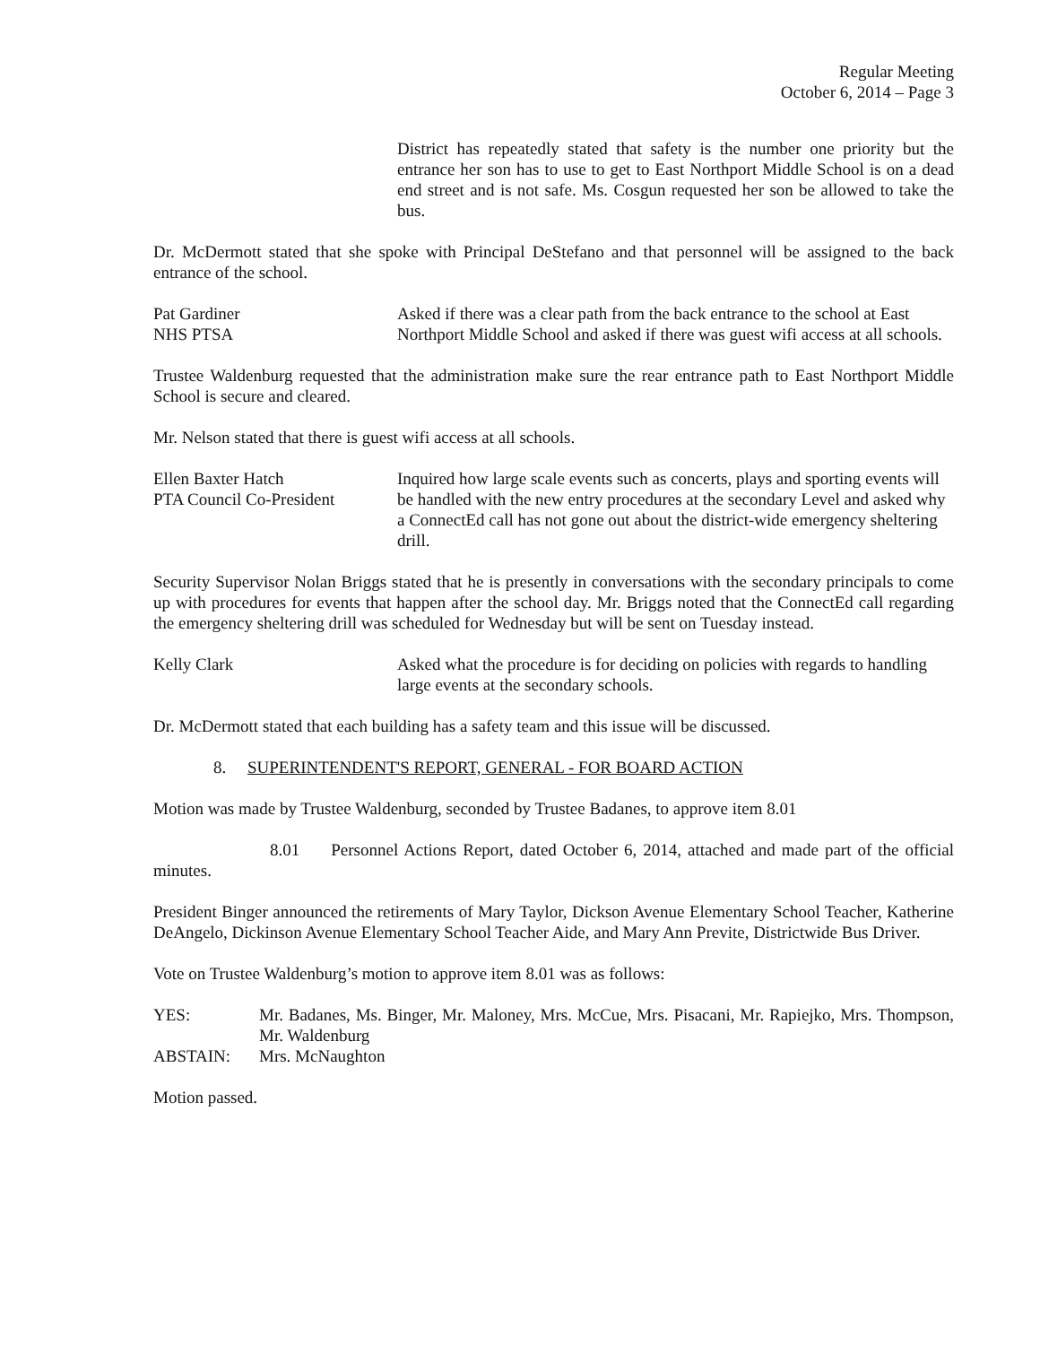Regular Meeting
October 6, 2014 – Page 3
District has repeatedly stated that safety is the number one priority but the entrance her son has to use to get to East Northport Middle School is on a dead end street and is not safe. Ms. Cosgun requested her son be allowed to take the bus.
Dr. McDermott stated that she spoke with Principal DeStefano and that personnel will be assigned to the back entrance of the school.
Pat Gardiner
NHS PTSA
Asked if there was a clear path from the back entrance to the school at East Northport Middle School and asked if there was guest wifi access at all schools.
Trustee Waldenburg requested that the administration make sure the rear entrance path to East Northport Middle School is secure and cleared.
Mr. Nelson stated that there is guest wifi access at all schools.
Ellen Baxter Hatch
PTA Council Co-President
Inquired how large scale events such as concerts, plays and sporting events will be handled with the new entry procedures at the secondary Level and asked why a ConnectEd call has not gone out about the district-wide emergency sheltering drill.
Security Supervisor Nolan Briggs stated that he is presently in conversations with the secondary principals to come up with procedures for events that happen after the school day. Mr. Briggs noted that the ConnectEd call regarding the emergency sheltering drill was scheduled for Wednesday but will be sent on Tuesday instead.
Kelly Clark Asked what the procedure is for deciding on policies with regards to handling large events at the secondary schools.
Dr. McDermott stated that each building has a safety team and this issue will be discussed.
8. SUPERINTENDENT'S REPORT, GENERAL - FOR BOARD ACTION
Motion was made by Trustee Waldenburg, seconded by Trustee Badanes, to approve item 8.01
8.01 Personnel Actions Report, dated October 6, 2014, attached and made part of the official minutes.
President Binger announced the retirements of Mary Taylor, Dickson Avenue Elementary School Teacher, Katherine DeAngelo, Dickinson Avenue Elementary School Teacher Aide, and Mary Ann Previte, Districtwide Bus Driver.
Vote on Trustee Waldenburg’s motion to approve item 8.01 was as follows:
YES: Mr. Badanes, Ms. Binger, Mr. Maloney, Mrs. McCue, Mrs. Pisacani, Mr. Rapiejko, Mrs. Thompson, Mr. Waldenburg
ABSTAIN: Mrs. McNaughton
Motion passed.